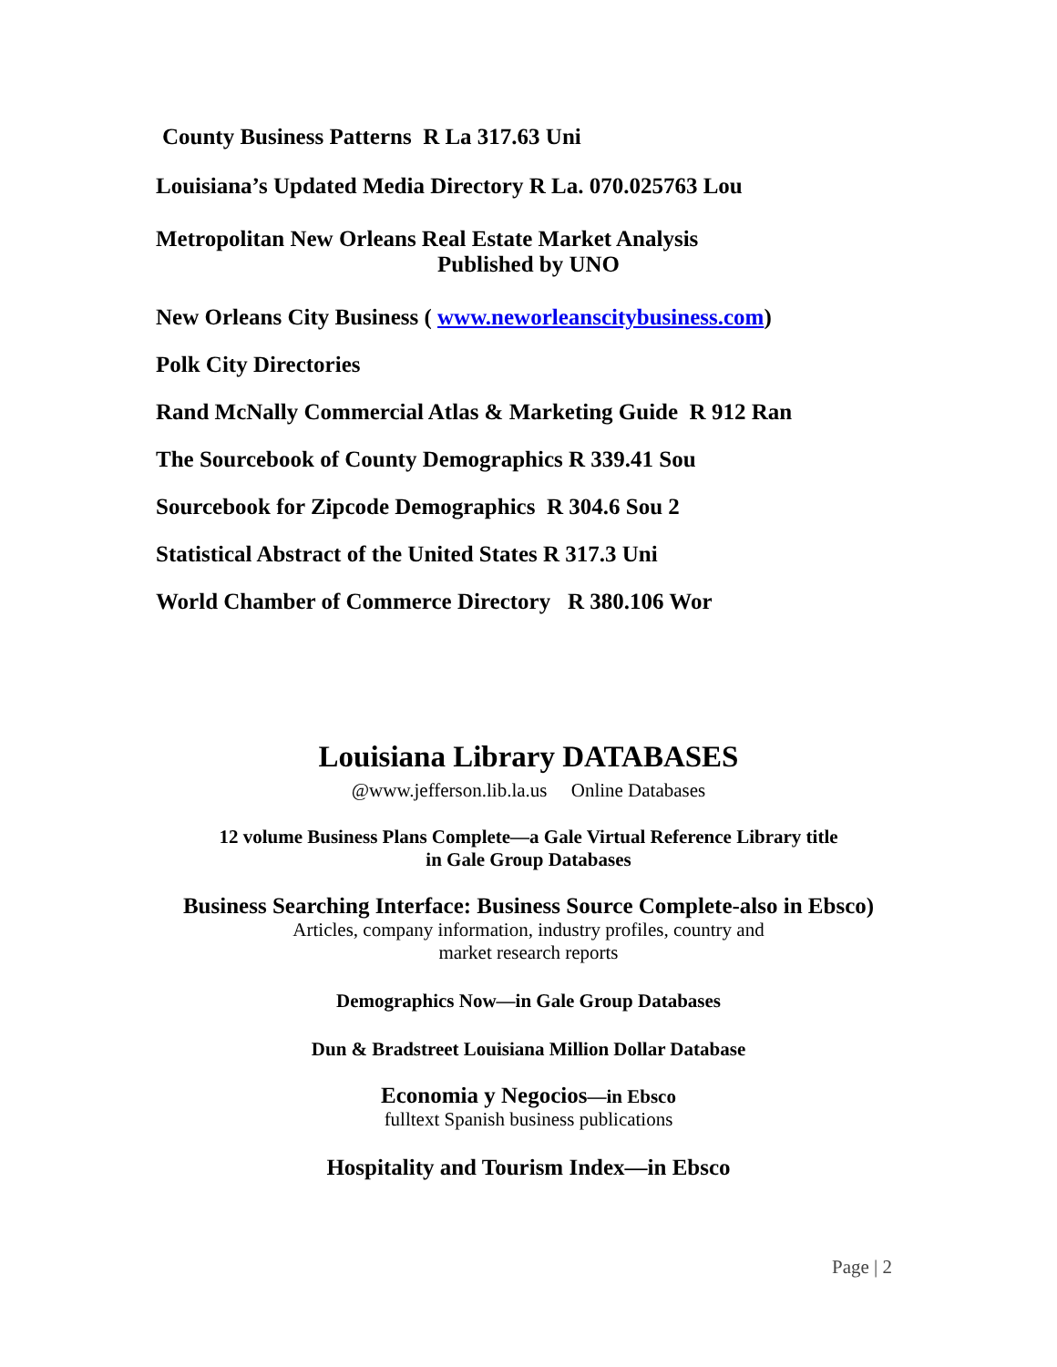County Business Patterns R La 317.63 Uni
Louisiana’s Updated Media Directory R La. 070.025763 Lou
Metropolitan New Orleans Real Estate Market Analysis
Published by UNO
New Orleans City Business ( www.neworleanscitybusiness.com)
Polk City Directories
Rand McNally Commercial Atlas & Marketing Guide R 912 Ran
The Sourcebook of County Demographics R 339.41 Sou
Sourcebook for Zipcode Demographics R 304.6 Sou 2
Statistical Abstract of the United States R 317.3 Uni
World Chamber of Commerce Directory R 380.106 Wor
Louisiana Library DATABASES
@www.jefferson.lib.la.us Online Databases
12 volume Business Plans Complete—a Gale Virtual Reference Library title
in Gale Group Databases
Business Searching Interface: Business Source Complete-also in Ebsco)
Articles, company information, industry profiles, country and
market research reports
Demographics Now—in Gale Group Databases
Dun & Bradstreet Louisiana Million Dollar Database
Economia y Negocios—in Ebsco
fulltext Spanish business publications
Hospitality and Tourism Index—in Ebsco
Page | 2